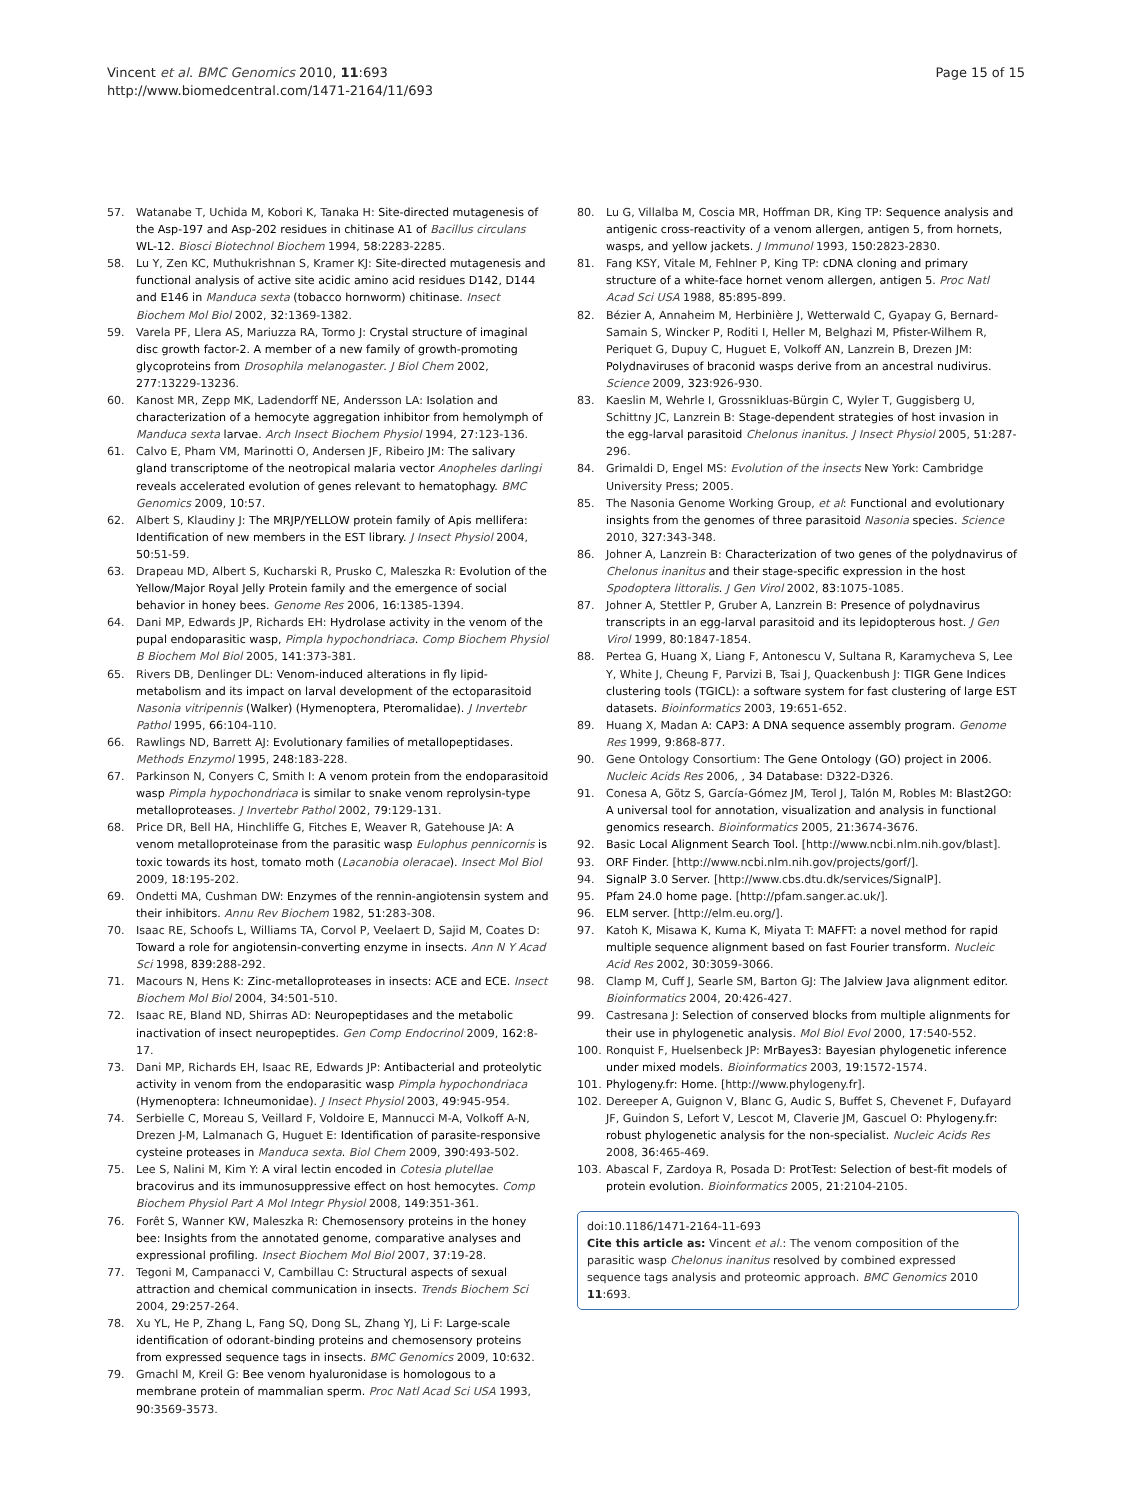Vincent et al. BMC Genomics 2010, 11:693
http://www.biomedcentral.com/1471-2164/11/693
Page 15 of 15
57. Watanabe T, Uchida M, Kobori K, Tanaka H: Site-directed mutagenesis of the Asp-197 and Asp-202 residues in chitinase A1 of Bacillus circulans WL-12. Biosci Biotechnol Biochem 1994, 58:2283-2285.
58. Lu Y, Zen KC, Muthukrishnan S, Kramer KJ: Site-directed mutagenesis and functional analysis of active site acidic amino acid residues D142, D144 and E146 in Manduca sexta (tobacco hornworm) chitinase. Insect Biochem Mol Biol 2002, 32:1369-1382.
59. Varela PF, Llera AS, Mariuzza RA, Tormo J: Crystal structure of imaginal disc growth factor-2. A member of a new family of growth-promoting glycoproteins from Drosophila melanogaster. J Biol Chem 2002, 277:13229-13236.
60. Kanost MR, Zepp MK, Ladendorff NE, Andersson LA: Isolation and characterization of a hemocyte aggregation inhibitor from hemolymph of Manduca sexta larvae. Arch Insect Biochem Physiol 1994, 27:123-136.
61. Calvo E, Pham VM, Marinotti O, Andersen JF, Ribeiro JM: The salivary gland transcriptome of the neotropical malaria vector Anopheles darlingi reveals accelerated evolution of genes relevant to hematophagy. BMC Genomics 2009, 10:57.
62. Albert S, Klaudiny J: The MRJP/YELLOW protein family of Apis mellifera: Identification of new members in the EST library. J Insect Physiol 2004, 50:51-59.
63. Drapeau MD, Albert S, Kucharski R, Prusko C, Maleszka R: Evolution of the Yellow/Major Royal Jelly Protein family and the emergence of social behavior in honey bees. Genome Res 2006, 16:1385-1394.
64. Dani MP, Edwards JP, Richards EH: Hydrolase activity in the venom of the pupal endoparasitic wasp, Pimpla hypochondriaca. Comp Biochem Physiol B Biochem Mol Biol 2005, 141:373-381.
65. Rivers DB, Denlinger DL: Venom-induced alterations in fly lipid-metabolism and its impact on larval development of the ectoparasitoid Nasonia vitripennis (Walker) (Hymenoptera, Pteromalidae). J Invertebr Pathol 1995, 66:104-110.
66. Rawlings ND, Barrett AJ: Evolutionary families of metallopeptidases. Methods Enzymol 1995, 248:183-228.
67. Parkinson N, Conyers C, Smith I: A venom protein from the endoparasitoid wasp Pimpla hypochondriaca is similar to snake venom reprolysin-type metalloproteases. J Invertebr Pathol 2002, 79:129-131.
68. Price DR, Bell HA, Hinchliffe G, Fitches E, Weaver R, Gatehouse JA: A venom metalloproteinase from the parasitic wasp Eulophus pennicornis is toxic towards its host, tomato moth (Lacanobia oleracae). Insect Mol Biol 2009, 18:195-202.
69. Ondetti MA, Cushman DW: Enzymes of the rennin-angiotensin system and their inhibitors. Annu Rev Biochem 1982, 51:283-308.
70. Isaac RE, Schoofs L, Williams TA, Corvol P, Veelaert D, Sajid M, Coates D: Toward a role for angiotensin-converting enzyme in insects. Ann N Y Acad Sci 1998, 839:288-292.
71. Macours N, Hens K: Zinc-metalloproteases in insects: ACE and ECE. Insect Biochem Mol Biol 2004, 34:501-510.
72. Isaac RE, Bland ND, Shirras AD: Neuropeptidases and the metabolic inactivation of insect neuropeptides. Gen Comp Endocrinol 2009, 162:8-17.
73. Dani MP, Richards EH, Isaac RE, Edwards JP: Antibacterial and proteolytic activity in venom from the endoparasitic wasp Pimpla hypochondriaca (Hymenoptera: Ichneumonidae). J Insect Physiol 2003, 49:945-954.
74. Serbielle C, Moreau S, Veillard F, Voldoire E, Mannucci M-A, Volkoff A-N, Drezen J-M, Lalmanach G, Huguet E: Identification of parasite-responsive cysteine proteases in Manduca sexta. Biol Chem 2009, 390:493-502.
75. Lee S, Nalini M, Kim Y: A viral lectin encoded in Cotesia plutellae bracovirus and its immunosuppressive effect on host hemocytes. Comp Biochem Physiol Part A Mol Integr Physiol 2008, 149:351-361.
76. Forêt S, Wanner KW, Maleszka R: Chemosensory proteins in the honey bee: Insights from the annotated genome, comparative analyses and expressional profiling. Insect Biochem Mol Biol 2007, 37:19-28.
77. Tegoni M, Campanacci V, Cambillau C: Structural aspects of sexual attraction and chemical communication in insects. Trends Biochem Sci 2004, 29:257-264.
78. Xu YL, He P, Zhang L, Fang SQ, Dong SL, Zhang YJ, Li F: Large-scale identification of odorant-binding proteins and chemosensory proteins from expressed sequence tags in insects. BMC Genomics 2009, 10:632.
79. Gmachl M, Kreil G: Bee venom hyaluronidase is homologous to a membrane protein of mammalian sperm. Proc Natl Acad Sci USA 1993, 90:3569-3573.
80. Lu G, Villalba M, Coscia MR, Hoffman DR, King TP: Sequence analysis and antigenic cross-reactivity of a venom allergen, antigen 5, from hornets, wasps, and yellow jackets. J Immunol 1993, 150:2823-2830.
81. Fang KSY, Vitale M, Fehlner P, King TP: cDNA cloning and primary structure of a white-face hornet venom allergen, antigen 5. Proc Natl Acad Sci USA 1988, 85:895-899.
82. Bézier A, Annaheim M, Herbinière J, Wetterwald C, Gyapay G, Bernard-Samain S, Wincker P, Roditi I, Heller M, Belghazi M, Pfister-Wilhem R, Periquet G, Dupuy C, Huguet E, Volkoff AN, Lanzrein B, Drezen JM: Polydnaviruses of braconid wasps derive from an ancestral nudivirus. Science 2009, 323:926-930.
83. Kaeslin M, Wehrle I, Grossnikluas-Bürgin C, Wyler T, Guggisberg U, Schittny JC, Lanzrein B: Stage-dependent strategies of host invasion in the egg-larval parasitoid Chelonus inanitus. J Insect Physiol 2005, 51:287-296.
84. Grimaldi D, Engel MS: Evolution of the insects New York: Cambridge University Press; 2005.
85. The Nasonia Genome Working Group, et al: Functional and evolutionary insights from the genomes of three parasitoid Nasonia species. Science 2010, 327:343-348.
86. Johner A, Lanzrein B: Characterization of two genes of the polydnavirus of Chelonus inanitus and their stage-specific expression in the host Spodoptera littoralis. J Gen Virol 2002, 83:1075-1085.
87. Johner A, Stettler P, Gruber A, Lanzrein B: Presence of polydnavirus transcripts in an egg-larval parasitoid and its lepidopterous host. J Gen Virol 1999, 80:1847-1854.
88. Pertea G, Huang X, Liang F, Antonescu V, Sultana R, Karamycheva S, Lee Y, White J, Cheung F, Parvizi B, Tsai J, Quackenbush J: TIGR Gene Indices clustering tools (TGICL): a software system for fast clustering of large EST datasets. Bioinformatics 2003, 19:651-652.
89. Huang X, Madan A: CAP3: A DNA sequence assembly program. Genome Res 1999, 9:868-877.
90. Gene Ontology Consortium: The Gene Ontology (GO) project in 2006. Nucleic Acids Res 2006, , 34 Database: D322-D326.
91. Conesa A, Götz S, García-Gómez JM, Terol J, Talón M, Robles M: Blast2GO: A universal tool for annotation, visualization and analysis in functional genomics research. Bioinformatics 2005, 21:3674-3676.
92. Basic Local Alignment Search Tool. [http://www.ncbi.nlm.nih.gov/blast].
93. ORF Finder. [http://www.ncbi.nlm.nih.gov/projects/gorf/].
94. SignalP 3.0 Server. [http://www.cbs.dtu.dk/services/SignalP].
95. Pfam 24.0 home page. [http://pfam.sanger.ac.uk/].
96. ELM server. [http://elm.eu.org/].
97. Katoh K, Misawa K, Kuma K, Miyata T: MAFFT: a novel method for rapid multiple sequence alignment based on fast Fourier transform. Nucleic Acid Res 2002, 30:3059-3066.
98. Clamp M, Cuff J, Searle SM, Barton GJ: The Jalview Java alignment editor. Bioinformatics 2004, 20:426-427.
99. Castresana J: Selection of conserved blocks from multiple alignments for their use in phylogenetic analysis. Mol Biol Evol 2000, 17:540-552.
100. Ronquist F, Huelsenbeck JP: MrBayes3: Bayesian phylogenetic inference under mixed models. Bioinformatics 2003, 19:1572-1574.
101. Phylogeny.fr: Home. [http://www.phylogeny.fr].
102. Dereeper A, Guignon V, Blanc G, Audic S, Buffet S, Chevenet F, Dufayard JF, Guindon S, Lefort V, Lescot M, Claverie JM, Gascuel O: Phylogeny.fr: robust phylogenetic analysis for the non-specialist. Nucleic Acids Res 2008, 36:465-469.
103. Abascal F, Zardoya R, Posada D: ProtTest: Selection of best-fit models of protein evolution. Bioinformatics 2005, 21:2104-2105.
doi:10.1186/1471-2164-11-693
Cite this article as: Vincent et al.: The venom composition of the parasitic wasp Chelonus inanitus resolved by combined expressed sequence tags analysis and proteomic approach. BMC Genomics 2010 11:693.